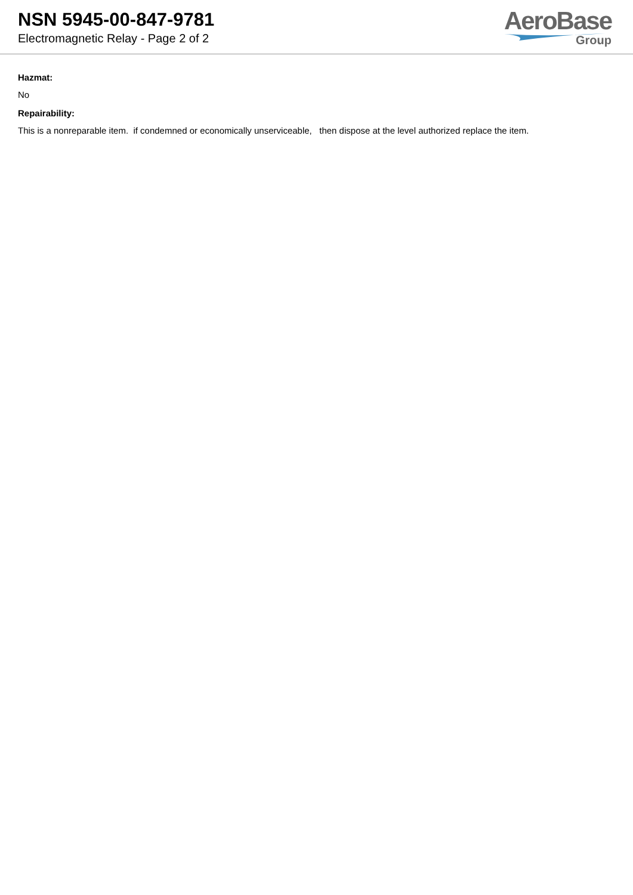NSN 5945-00-847-9781
Electromagnetic Relay - Page 2 of 2
AeroBase
Group
Hazmat:
No
Repairability:
This is a nonreparable item. if condemned or economically unserviceable, then dispose at the level authorized replace the item.